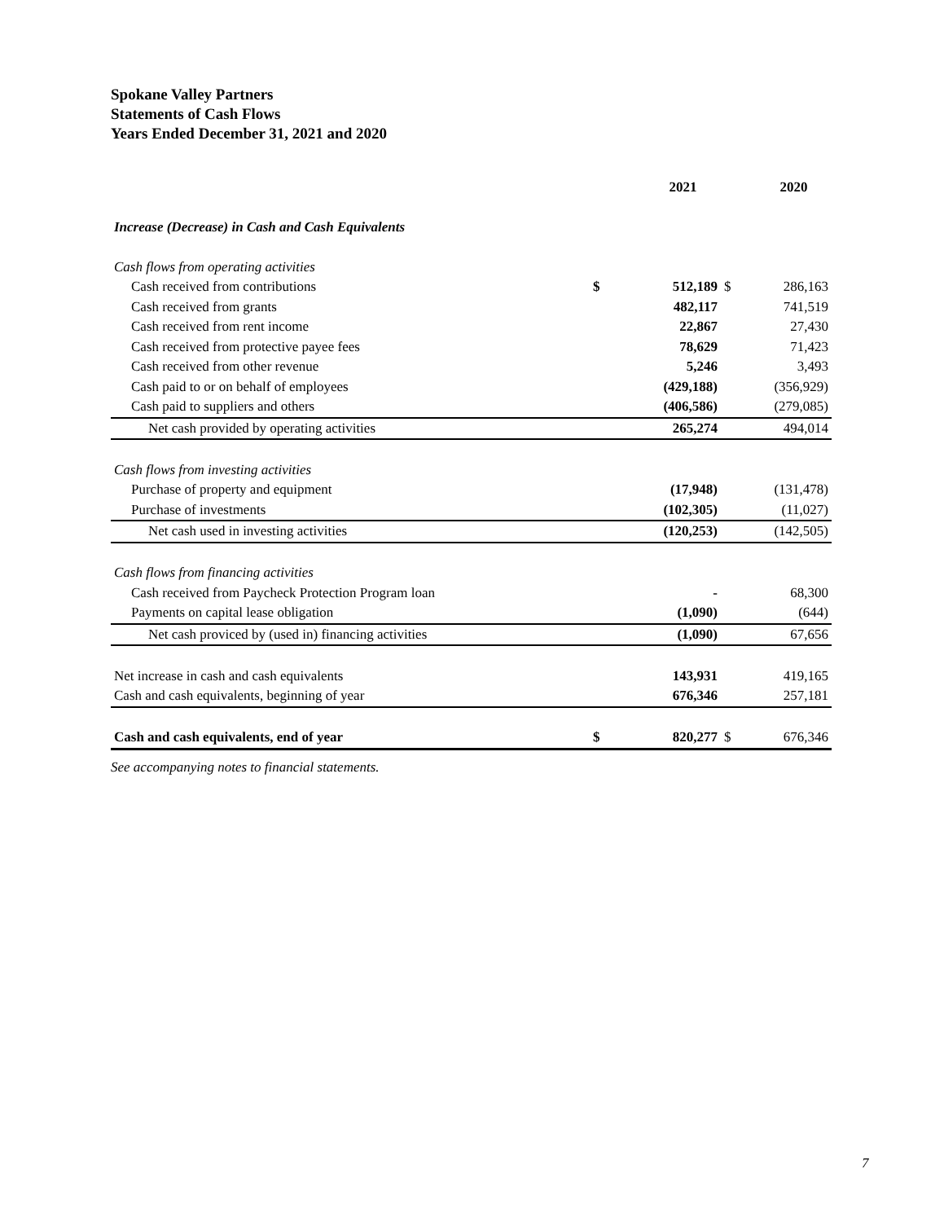Spokane Valley Partners
Statements of Cash Flows
Years Ended December 31, 2021 and 2020
| | | 2021 | | 2020 |
| --- | --- | --- | --- | --- |
| Increase (Decrease) in Cash and Cash Equivalents | | | | |
| Cash flows from operating activities | | | | |
| Cash received from contributions | $ | 512,189 | $ | 286,163 |
| Cash received from grants | | 482,117 | | 741,519 |
| Cash received from rent income | | 22,867 | | 27,430 |
| Cash received from protective payee fees | | 78,629 | | 71,423 |
| Cash received from other revenue | | 5,246 | | 3,493 |
| Cash paid to or on behalf of employees | | (429,188) | | (356,929) |
| Cash paid to suppliers and others | | (406,586) | | (279,085) |
| Net cash provided by operating activities | | 265,274 | | 494,014 |
| Cash flows from investing activities | | | | |
| Purchase of property and equipment | | (17,948) | | (131,478) |
| Purchase of investments | | (102,305) | | (11,027) |
| Net cash used in investing activities | | (120,253) | | (142,505) |
| Cash flows from financing activities | | | | |
| Cash received from Paycheck Protection Program loan | | - | | 68,300 |
| Payments on capital lease obligation | | (1,090) | | (644) |
| Net cash proviced by (used in) financing activities | | (1,090) | | 67,656 |
| Net increase in cash and cash equivalents | | 143,931 | | 419,165 |
| Cash and cash equivalents, beginning of year | | 676,346 | | 257,181 |
| Cash and cash equivalents, end of year | $ | 820,277 | $ | 676,346 |
See accompanying notes to financial statements.
7